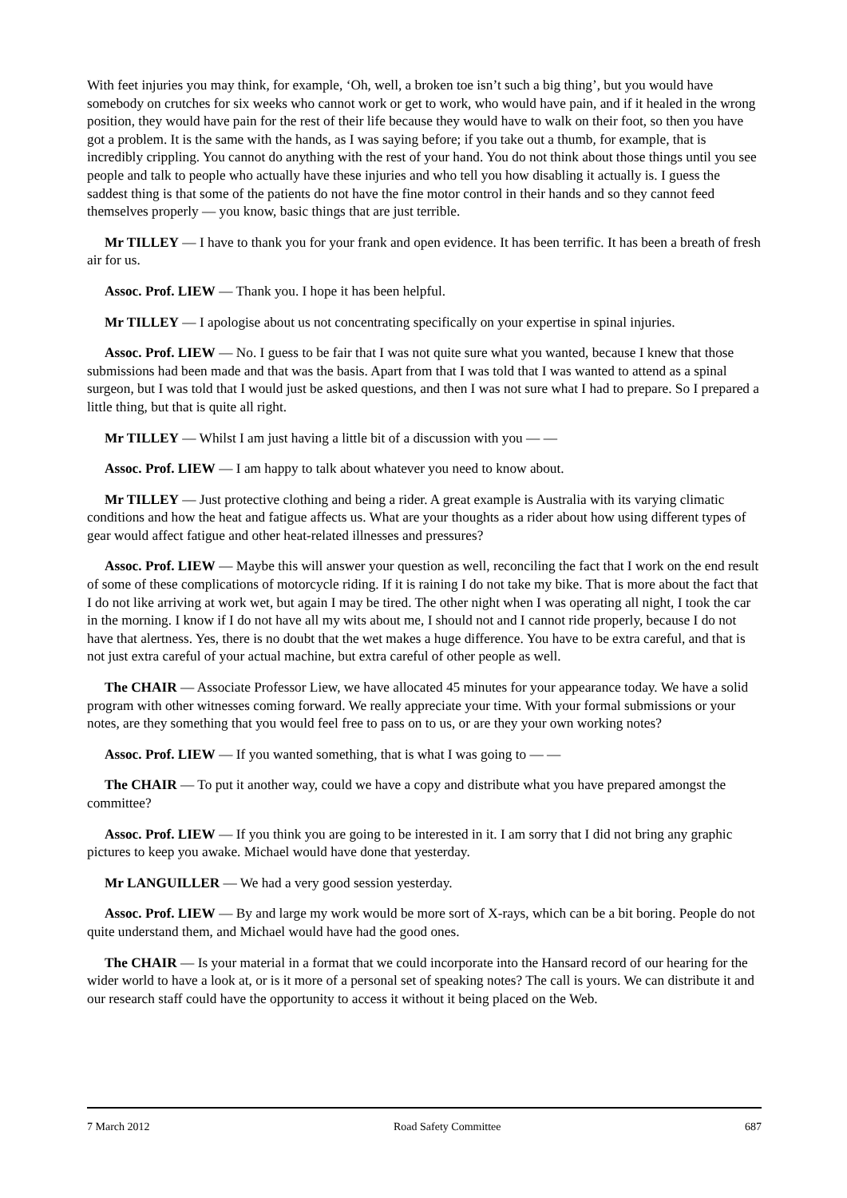With feet injuries you may think, for example, ‘Oh, well, a broken toe isn’t such a big thing’, but you would have somebody on crutches for six weeks who cannot work or get to work, who would have pain, and if it healed in the wrong position, they would have pain for the rest of their life because they would have to walk on their foot, so then you have got a problem. It is the same with the hands, as I was saying before; if you take out a thumb, for example, that is incredibly crippling. You cannot do anything with the rest of your hand. You do not think about those things until you see people and talk to people who actually have these injuries and who tell you how disabling it actually is. I guess the saddest thing is that some of the patients do not have the fine motor control in their hands and so they cannot feed themselves properly — you know, basic things that are just terrible.
Mr TILLEY — I have to thank you for your frank and open evidence. It has been terrific. It has been a breath of fresh air for us.
Assoc. Prof. LIEW — Thank you. I hope it has been helpful.
Mr TILLEY — I apologise about us not concentrating specifically on your expertise in spinal injuries.
Assoc. Prof. LIEW — No. I guess to be fair that I was not quite sure what you wanted, because I knew that those submissions had been made and that was the basis. Apart from that I was told that I was wanted to attend as a spinal surgeon, but I was told that I would just be asked questions, and then I was not sure what I had to prepare. So I prepared a little thing, but that is quite all right.
Mr TILLEY — Whilst I am just having a little bit of a discussion with you — —
Assoc. Prof. LIEW — I am happy to talk about whatever you need to know about.
Mr TILLEY — Just protective clothing and being a rider. A great example is Australia with its varying climatic conditions and how the heat and fatigue affects us. What are your thoughts as a rider about how using different types of gear would affect fatigue and other heat-related illnesses and pressures?
Assoc. Prof. LIEW — Maybe this will answer your question as well, reconciling the fact that I work on the end result of some of these complications of motorcycle riding. If it is raining I do not take my bike. That is more about the fact that I do not like arriving at work wet, but again I may be tired. The other night when I was operating all night, I took the car in the morning. I know if I do not have all my wits about me, I should not and I cannot ride properly, because I do not have that alertness. Yes, there is no doubt that the wet makes a huge difference. You have to be extra careful, and that is not just extra careful of your actual machine, but extra careful of other people as well.
The CHAIR — Associate Professor Liew, we have allocated 45 minutes for your appearance today. We have a solid program with other witnesses coming forward. We really appreciate your time. With your formal submissions or your notes, are they something that you would feel free to pass on to us, or are they your own working notes?
Assoc. Prof. LIEW — If you wanted something, that is what I was going to — —
The CHAIR — To put it another way, could we have a copy and distribute what you have prepared amongst the committee?
Assoc. Prof. LIEW — If you think you are going to be interested in it. I am sorry that I did not bring any graphic pictures to keep you awake. Michael would have done that yesterday.
Mr LANGUILLER — We had a very good session yesterday.
Assoc. Prof. LIEW — By and large my work would be more sort of X-rays, which can be a bit boring. People do not quite understand them, and Michael would have had the good ones.
The CHAIR — Is your material in a format that we could incorporate into the Hansard record of our hearing for the wider world to have a look at, or is it more of a personal set of speaking notes? The call is yours. We can distribute it and our research staff could have the opportunity to access it without it being placed on the Web.
7 March 2012 Road Safety Committee 687